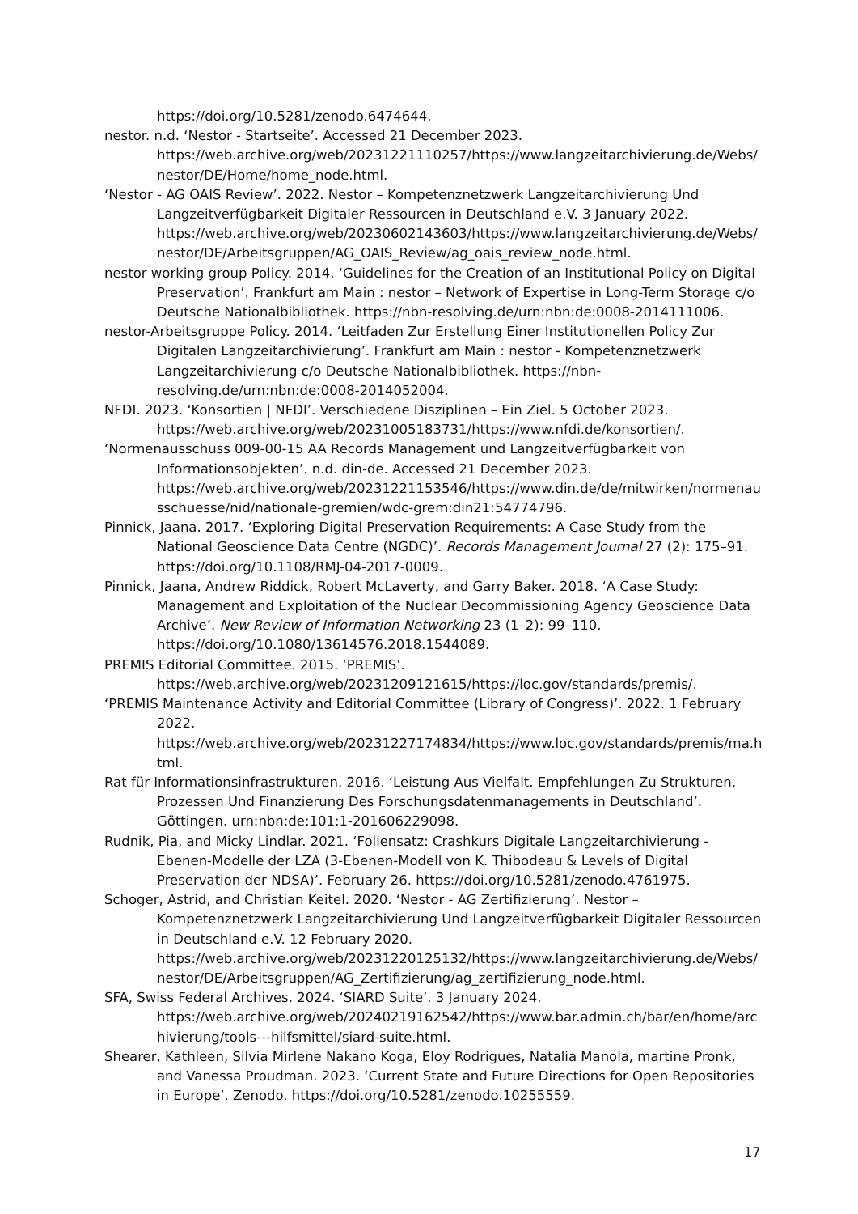https://doi.org/10.5281/zenodo.6474644.
nestor. n.d. ‘Nestor - Startseite’. Accessed 21 December 2023. https://web.archive.org/web/20231221110257/https://www.langzeitarchivierung.de/Webs/nestor/DE/Home/home_node.html.
‘Nestor - AG OAIS Review’. 2022. Nestor – Kompetenznetzwerk Langzeitarchivierung Und Langzeitverfügbarkeit Digitaler Ressourcen in Deutschland e.V. 3 January 2022. https://web.archive.org/web/20230602143603/https://www.langzeitarchivierung.de/Webs/nestor/DE/Arbeitsgruppen/AG_OAIS_Review/ag_oais_review_node.html.
nestor working group Policy. 2014. ‘Guidelines for the Creation of an Institutional Policy on Digital Preservation’. Frankfurt am Main : nestor – Network of Expertise in Long-Term Storage c/o Deutsche Nationalbibliothek. https://nbn-resolving.de/urn:nbn:de:0008-2014111006.
nestor-Arbeitsgruppe Policy. 2014. ‘Leitfaden Zur Erstellung Einer Institutionellen Policy Zur Digitalen Langzeitarchivierung’. Frankfurt am Main : nestor - Kompetenznetzwerk Langzeitarchivierung c/o Deutsche Nationalbibliothek. https://nbn-resolving.de/urn:nbn:de:0008-2014052004.
NFDI. 2023. ‘Konsortien | NFDI’. Verschiedene Disziplinen – Ein Ziel. 5 October 2023. https://web.archive.org/web/20231005183731/https://www.nfdi.de/konsortien/.
‘Normenausschuss 009-00-15 AA Records Management und Langzeitverfügbarkeit von Informationsobjekten’. n.d. din-de. Accessed 21 December 2023. https://web.archive.org/web/20231221153546/https://www.din.de/de/mitwirken/normenausschuesse/nid/nationale-gremien/wdc-grem:din21:54774796.
Pinnick, Jaana. 2017. ‘Exploring Digital Preservation Requirements: A Case Study from the National Geoscience Data Centre (NGDC)’. Records Management Journal 27 (2): 175–91. https://doi.org/10.1108/RMJ-04-2017-0009.
Pinnick, Jaana, Andrew Riddick, Robert McLaverty, and Garry Baker. 2018. ‘A Case Study: Management and Exploitation of the Nuclear Decommissioning Agency Geoscience Data Archive’. New Review of Information Networking 23 (1–2): 99–110. https://doi.org/10.1080/13614576.2018.1544089.
PREMIS Editorial Committee. 2015. ‘PREMIS’. https://web.archive.org/web/20231209121615/https://loc.gov/standards/premis/.
‘PREMIS Maintenance Activity and Editorial Committee (Library of Congress)’. 2022. 1 February 2022. https://web.archive.org/web/20231227174834/https://www.loc.gov/standards/premis/ma.html.
Rat für Informationsinfrastrukturen. 2016. ‘Leistung Aus Vielfalt. Empfehlungen Zu Strukturen, Prozessen Und Finanzierung Des Forschungsdatenmanagements in Deutschland’. Göttingen. urn:nbn:de:101:1-201606229098.
Rudnik, Pia, and Micky Lindlar. 2021. ‘Foliensatz: Crashkurs Digitale Langzeitarchivierung - Ebenen-Modelle der LZA (3-Ebenen-Modell von K. Thibodeau & Levels of Digital Preservation der NDSA)’. February 26. https://doi.org/10.5281/zenodo.4761975.
Schoger, Astrid, and Christian Keitel. 2020. ‘Nestor - AG Zertifizierung’. Nestor – Kompetenznetzwerk Langzeitarchivierung Und Langzeitverfügbarkeit Digitaler Ressourcen in Deutschland e.V. 12 February 2020. https://web.archive.org/web/20231220125132/https://www.langzeitarchivierung.de/Webs/nestor/DE/Arbeitsgruppen/AG_Zertifizierung/ag_zertifizierung_node.html.
SFA, Swiss Federal Archives. 2024. ‘SIARD Suite’. 3 January 2024. https://web.archive.org/web/20240219162542/https://www.bar.admin.ch/bar/en/home/archivierung/tools---hilfsmittel/siard-suite.html.
Shearer, Kathleen, Silvia Mirlene Nakano Koga, Eloy Rodrigues, Natalia Manola, martine Pronk, and Vanessa Proudman. 2023. ‘Current State and Future Directions for Open Repositories in Europe’. Zenodo. https://doi.org/10.5281/zenodo.10255559.
17